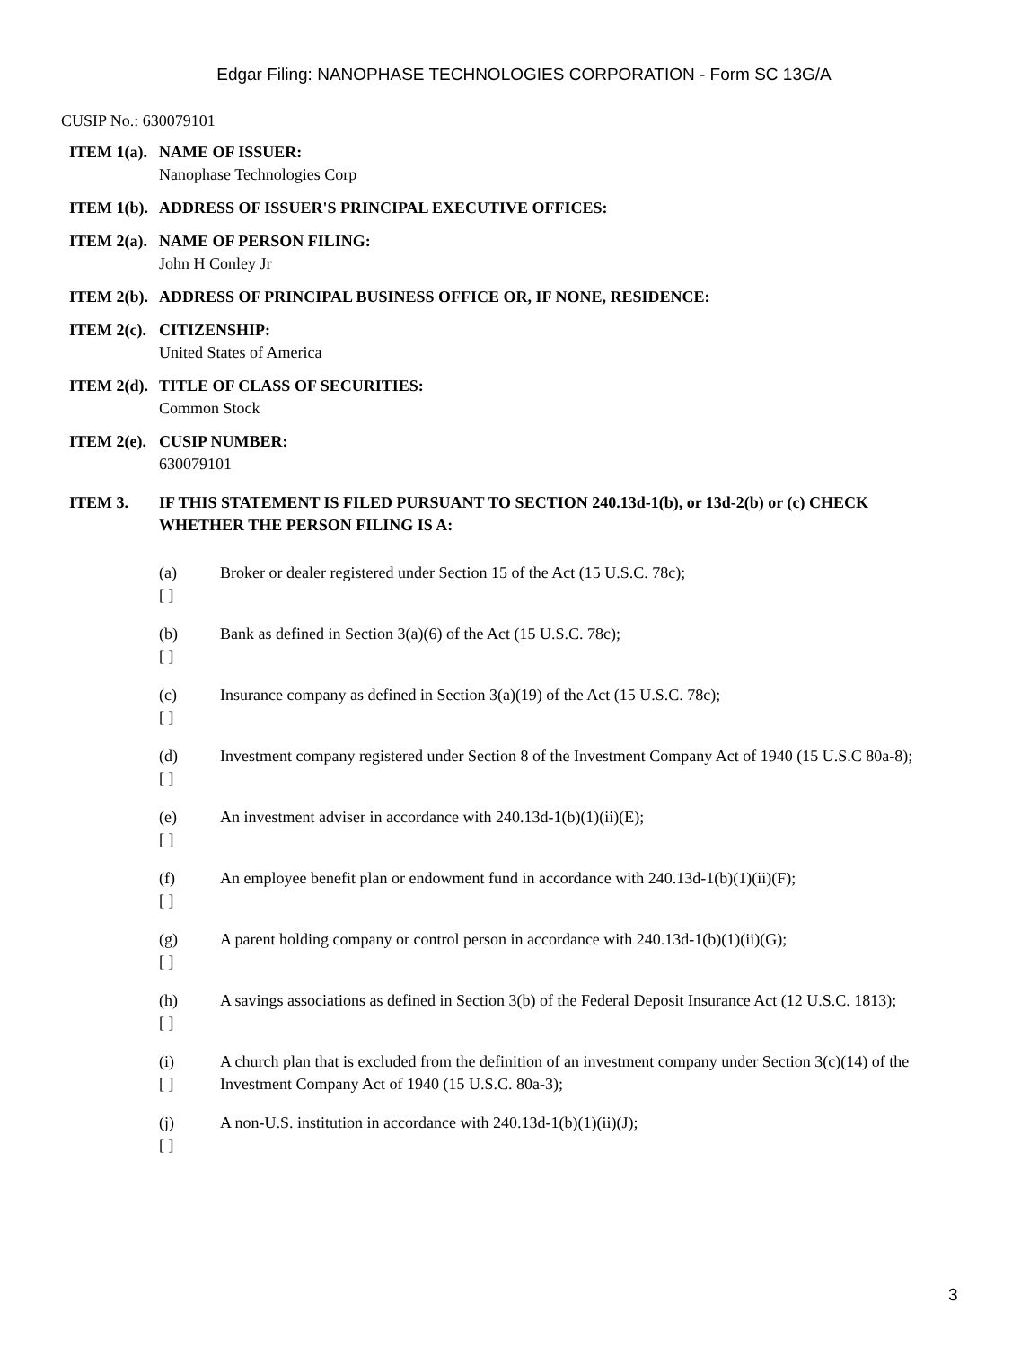Edgar Filing: NANOPHASE TECHNOLOGIES CORPORATION - Form SC 13G/A
CUSIP No.: 630079101
ITEM 1(a).
NAME OF ISSUER:
Nanophase Technologies Corp
ITEM 1(b).
ADDRESS OF ISSUER'S PRINCIPAL EXECUTIVE OFFICES:
ITEM 2(a).
NAME OF PERSON FILING:
John H Conley Jr
ITEM 2(b).
ADDRESS OF PRINCIPAL BUSINESS OFFICE OR, IF NONE, RESIDENCE:
ITEM 2(c).
CITIZENSHIP:
United States of America
ITEM 2(d).
TITLE OF CLASS OF SECURITIES:
Common Stock
ITEM 2(e).
CUSIP NUMBER:
630079101
ITEM 3. IF THIS STATEMENT IS FILED PURSUANT TO SECTION 240.13d-1(b), or 13d-2(b) or (c) CHECK WHETHER THE PERSON FILING IS A:
(a)
[ ]
Broker or dealer registered under Section 15 of the Act (15 U.S.C. 78c);
(b)
[ ]
Bank as defined in Section 3(a)(6) of the Act (15 U.S.C. 78c);
(c)
[ ]
Insurance company as defined in Section 3(a)(19) of the Act (15 U.S.C. 78c);
(d)
[ ]
Investment company registered under Section 8 of the Investment Company Act of 1940 (15 U.S.C 80a-8);
(e)
[ ]
An investment adviser in accordance with 240.13d-1(b)(1)(ii)(E);
(f)
[ ]
An employee benefit plan or endowment fund in accordance with 240.13d-1(b)(1)(ii)(F);
(g)
[ ]
A parent holding company or control person in accordance with 240.13d-1(b)(1)(ii)(G);
(h)
[ ]
A savings associations as defined in Section 3(b) of the Federal Deposit Insurance Act (12 U.S.C. 1813);
(i)
[ ]
A church plan that is excluded from the definition of an investment company under Section 3(c)(14) of the Investment Company Act of 1940 (15 U.S.C. 80a-3);
(j)
[ ]
A non-U.S. institution in accordance with 240.13d-1(b)(1)(ii)(J);
3